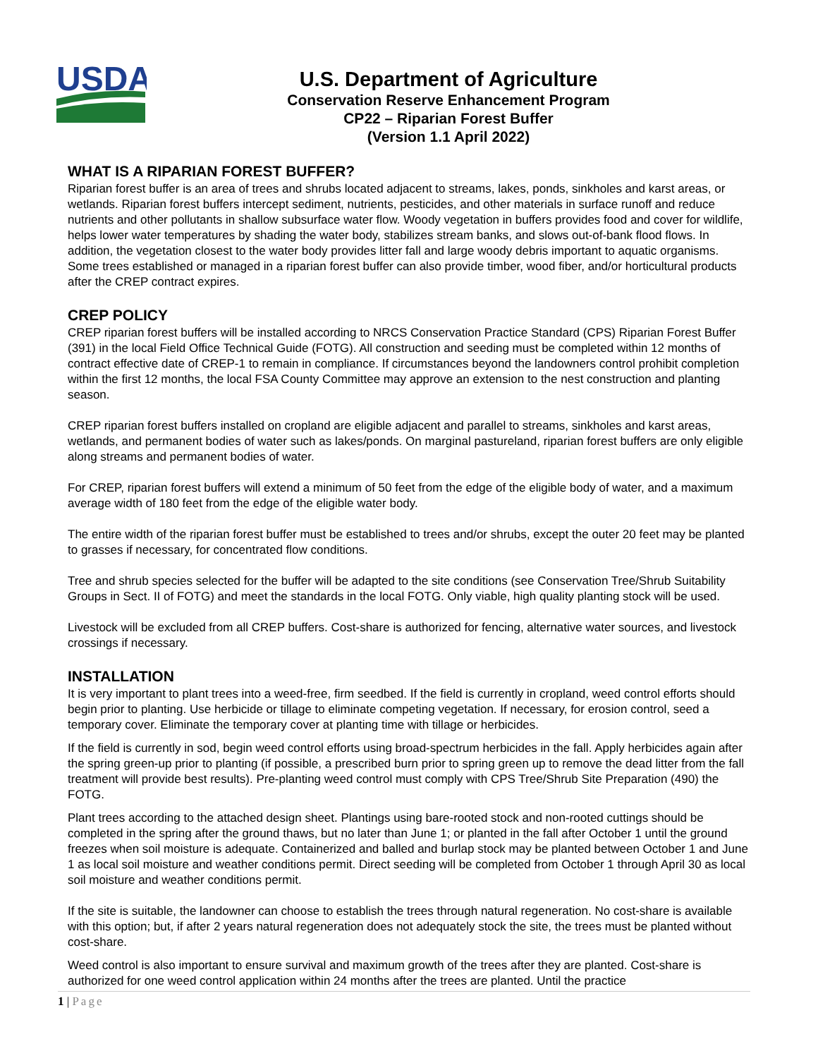USDA
U.S. Department of Agriculture
Conservation Reserve Enhancement Program
CP22 – Riparian Forest Buffer
(Version 1.1 April 2022)
WHAT IS A RIPARIAN FOREST BUFFER?
Riparian forest buffer is an area of trees and shrubs located adjacent to streams, lakes, ponds, sinkholes and karst areas, or wetlands. Riparian forest buffers intercept sediment, nutrients, pesticides, and other materials in surface runoff and reduce nutrients and other pollutants in shallow subsurface water flow. Woody vegetation in buffers provides food and cover for wildlife, helps lower water temperatures by shading the water body, stabilizes stream banks, and slows out-of-bank flood flows. In addition, the vegetation closest to the water body provides litter fall and large woody debris important to aquatic organisms. Some trees established or managed in a riparian forest buffer can also provide timber, wood fiber, and/or horticultural products after the CREP contract expires.
CREP POLICY
CREP riparian forest buffers will be installed according to NRCS Conservation Practice Standard (CPS) Riparian Forest Buffer (391) in the local Field Office Technical Guide (FOTG). All construction and seeding must be completed within 12 months of contract effective date of CREP-1 to remain in compliance. If circumstances beyond the landowners control prohibit completion within the first 12 months, the local FSA County Committee may approve an extension to the nest construction and planting season.
CREP riparian forest buffers installed on cropland are eligible adjacent and parallel to streams, sinkholes and karst areas, wetlands, and permanent bodies of water such as lakes/ponds. On marginal pastureland, riparian forest buffers are only eligible along streams and permanent bodies of water.
For CREP, riparian forest buffers will extend a minimum of 50 feet from the edge of the eligible body of water, and a maximum average width of 180 feet from the edge of the eligible water body.
The entire width of the riparian forest buffer must be established to trees and/or shrubs, except the outer 20 feet may be planted to grasses if necessary, for concentrated flow conditions.
Tree and shrub species selected for the buffer will be adapted to the site conditions (see Conservation Tree/Shrub Suitability Groups in Sect. II of FOTG) and meet the standards in the local FOTG. Only viable, high quality planting stock will be used.
Livestock will be excluded from all CREP buffers. Cost-share is authorized for fencing, alternative water sources, and livestock crossings if necessary.
INSTALLATION
It is very important to plant trees into a weed-free, firm seedbed. If the field is currently in cropland, weed control efforts should begin prior to planting. Use herbicide or tillage to eliminate competing vegetation. If necessary, for erosion control, seed a temporary cover. Eliminate the temporary cover at planting time with tillage or herbicides.
If the field is currently in sod, begin weed control efforts using broad-spectrum herbicides in the fall. Apply herbicides again after the spring green-up prior to planting (if possible, a prescribed burn prior to spring green up to remove the dead litter from the fall treatment will provide best results). Pre-planting weed control must comply with CPS Tree/Shrub Site Preparation (490) the FOTG.
Plant trees according to the attached design sheet. Plantings using bare-rooted stock and non-rooted cuttings should be completed in the spring after the ground thaws, but no later than June 1; or planted in the fall after October 1 until the ground freezes when soil moisture is adequate. Containerized and balled and burlap stock may be planted between October 1 and June 1 as local soil moisture and weather conditions permit. Direct seeding will be completed from October 1 through April 30 as local soil moisture and weather conditions permit.
If the site is suitable, the landowner can choose to establish the trees through natural regeneration. No cost-share is available with this option; but, if after 2 years natural regeneration does not adequately stock the site, the trees must be planted without cost-share.
Weed control is also important to ensure survival and maximum growth of the trees after they are planted. Cost-share is authorized for one weed control application within 24 months after the trees are planted. Until the practice
1 | Page